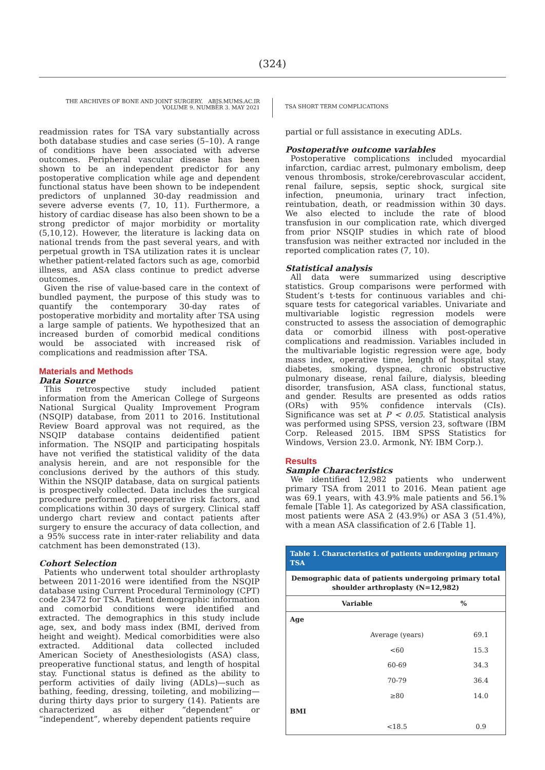(324)
THE ARCHIVES OF BONE AND JOINT SURGERY. ABJS.MUMS.AC.IR
VOLUME 9. NUMBER 3. MAY 2021
TSA SHORT TERM COMPLICATIONS
readmission rates for TSA vary substantially across both database studies and case series (5–10). A range of conditions have been associated with adverse outcomes. Peripheral vascular disease has been shown to be an independent predictor for any postoperative complication while age and dependent functional status have been shown to be independent predictors of unplanned 30-day readmission and severe adverse events (7, 10, 11). Furthermore, a history of cardiac disease has also been shown to be a strong predictor of major morbidity or mortality (5,10,12). However, the literature is lacking data on national trends from the past several years, and with perpetual growth in TSA utilization rates it is unclear whether patient-related factors such as age, comorbid illness, and ASA class continue to predict adverse outcomes.
Given the rise of value-based care in the context of bundled payment, the purpose of this study was to quantify the contemporary 30-day rates of postoperative morbidity and mortality after TSA using a large sample of patients. We hypothesized that an increased burden of comorbid medical conditions would be associated with increased risk of complications and readmission after TSA.
Materials and Methods
Data Source
This retrospective study included patient information from the American College of Surgeons National Surgical Quality Improvement Program (NSQIP) database, from 2011 to 2016. Institutional Review Board approval was not required, as the NSQIP database contains deidentified patient information. The NSQIP and participating hospitals have not verified the statistical validity of the data analysis herein, and are not responsible for the conclusions derived by the authors of this study. Within the NSQIP database, data on surgical patients is prospectively collected. Data includes the surgical procedure performed, preoperative risk factors, and complications within 30 days of surgery. Clinical staff undergo chart review and contact patients after surgery to ensure the accuracy of data collection, and a 95% success rate in inter-rater reliability and data catchment has been demonstrated (13).
Cohort Selection
Patients who underwent total shoulder arthroplasty between 2011-2016 were identified from the NSQIP database using Current Procedural Terminology (CPT) code 23472 for TSA. Patient demographic information and comorbid conditions were identified and extracted. The demographics in this study include age, sex, and body mass index (BMI, derived from height and weight). Medical comorbidities were also extracted. Additional data collected included American Society of Anesthesiologists (ASA) class, preoperative functional status, and length of hospital stay. Functional status is defined as the ability to perform activities of daily living (ADLs)—such as bathing, feeding, dressing, toileting, and mobilizing—during thirty days prior to surgery (14). Patients are characterized as either “dependent” or “independent”, whereby dependent patients require
partial or full assistance in executing ADLs.
Postoperative outcome variables
Postoperative complications included myocardial infarction, cardiac arrest, pulmonary embolism, deep venous thrombosis, stroke/cerebrovascular accident, renal failure, sepsis, septic shock, surgical site infection, pneumonia, urinary tract infection, reintubation, death, or readmission within 30 days. We also elected to include the rate of blood transfusion in our complication rate, which diverged from prior NSQIP studies in which rate of blood transfusion was neither extracted nor included in the reported complication rates (7, 10).
Statistical analysis
All data were summarized using descriptive statistics. Group comparisons were performed with Student’s t-tests for continuous variables and chi-square tests for categorical variables. Univariate and multivariable logistic regression models were constructed to assess the association of demographic data or comorbid illness with post-operative complications and readmission. Variables included in the multivariable logistic regression were age, body mass index, operative time, length of hospital stay, diabetes, smoking, dyspnea, chronic obstructive pulmonary disease, renal failure, dialysis, bleeding disorder, transfusion, ASA class, functional status, and gender. Results are presented as odds ratios (ORs) with 95% confidence intervals (CIs). Significance was set at P < 0.05. Statistical analysis was performed using SPSS, version 23, software (IBM Corp. Released 2015. IBM SPSS Statistics for Windows, Version 23.0. Armonk, NY: IBM Corp.).
Results
Sample Characteristics
We identified 12,982 patients who underwent primary TSA from 2011 to 2016. Mean patient age was 69.1 years, with 43.9% male patients and 56.1% female [Table 1]. As categorized by ASA classification, most patients were ASA 2 (43.9%) or ASA 3 (51.4%), with a mean ASA classification of 2.6 [Table 1].
| Table 1. Characteristics of patients undergoing primary TSA | | |
| --- | --- | --- |
| Demographic data of patients undergoing primary total shoulder arthroplasty (N=12,982) | | |
| | Variable | % |
| Age | | |
| | Average (years) | 69.1 |
| | <60 | 15.3 |
| | 60-69 | 34.3 |
| | 70-79 | 36.4 |
| | ≥80 | 14.0 |
| BMI | | |
| | <18.5 | 0.9 |